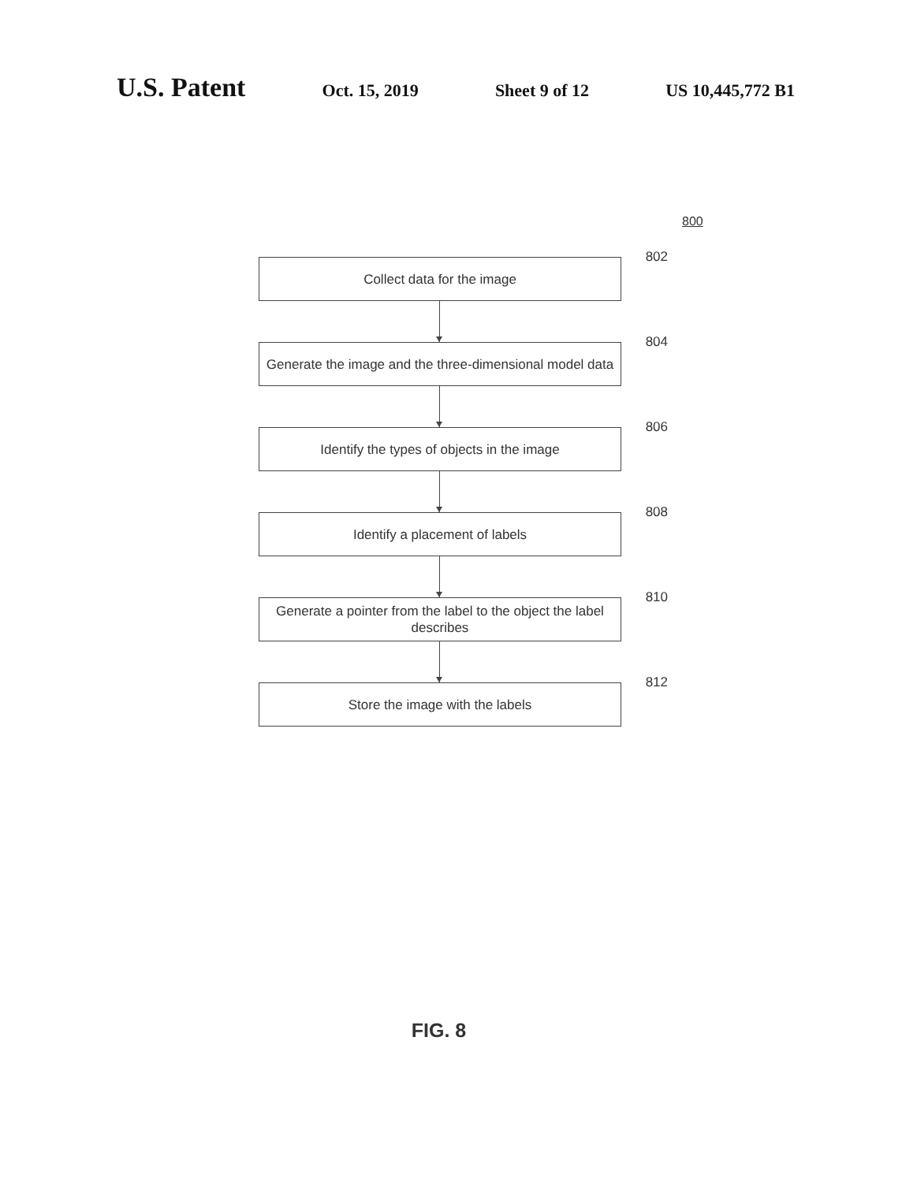U.S. Patent Oct. 15, 2019 Sheet 9 of 12 US 10,445,772 B1
800
Collect data for the image
802
Generate the image and the three-dimensional model data
804
Identify the types of objects in the image
806
Identify a placement of labels
808
Generate a pointer from the label to the object the label describes
810
Store the image with the labels
812
FIG. 8